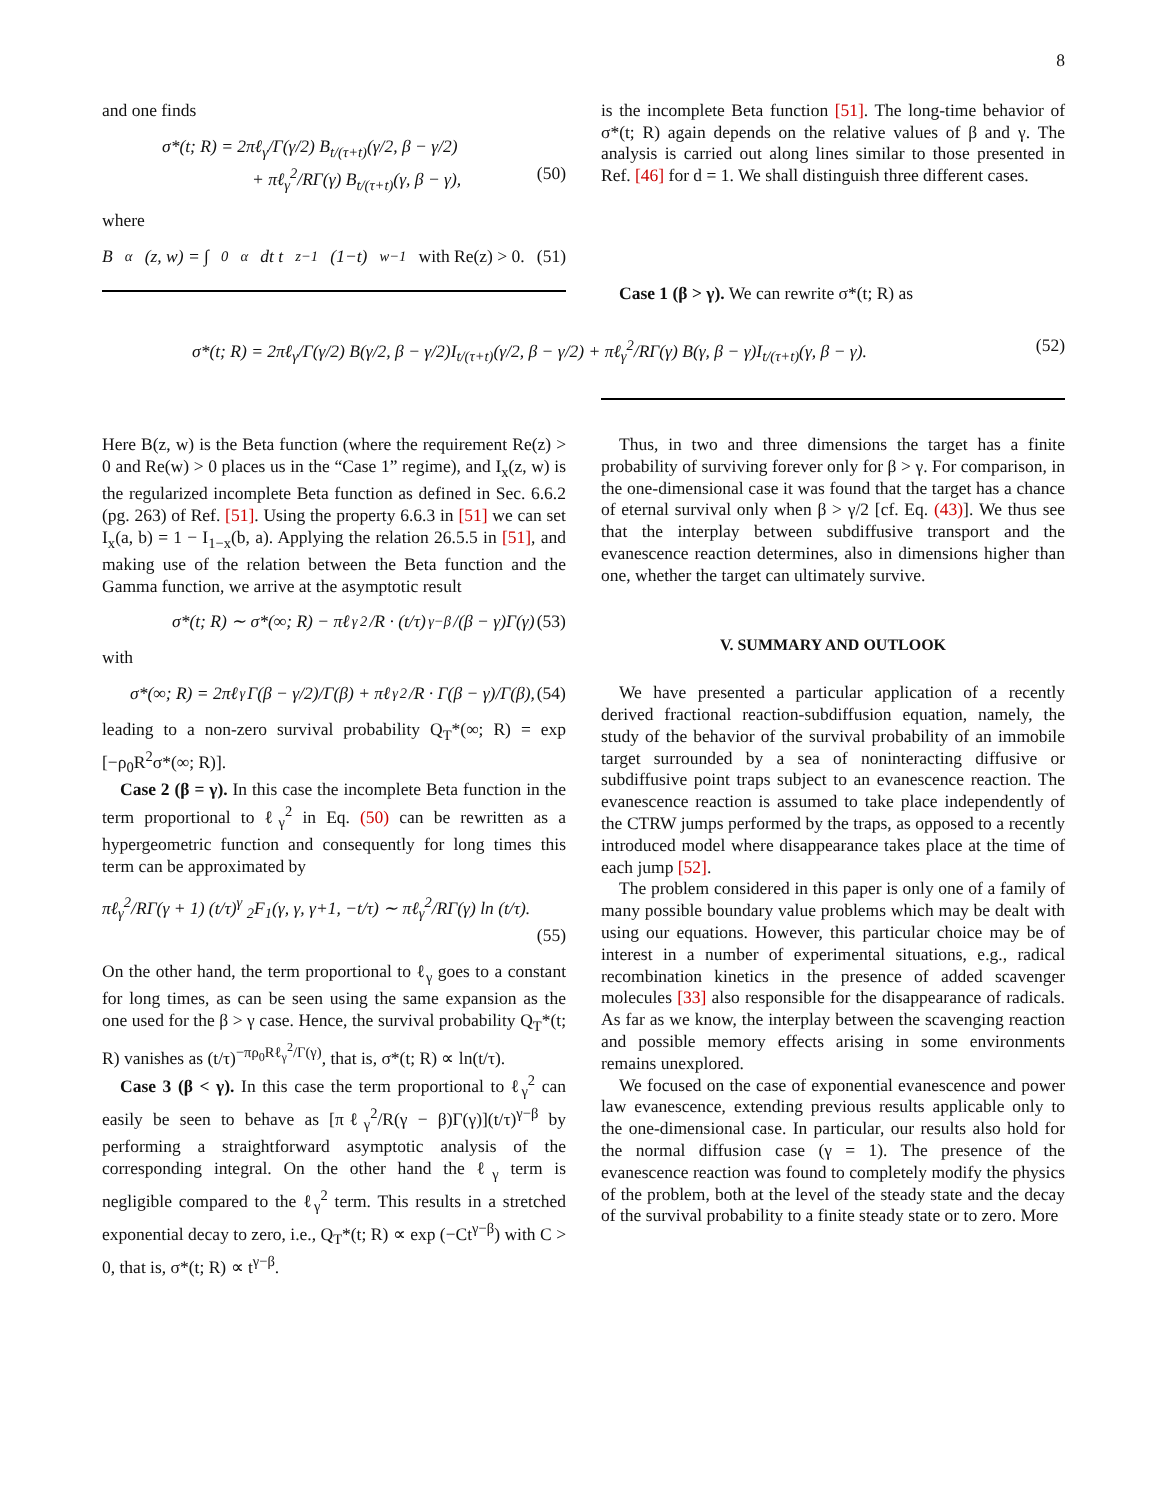8
and one finds
σ*(t; R) = 2πℓ<sub>γ</sub>/Γ(γ/2) B<sub>t/(τ+t)</sub>(γ/2, β − γ/2)
+ πℓ<sub>γ</sub><sup>2</sup>/RΓ(γ) B<sub>t/(τ+t)</sub>(γ, β − γ), (50)
where
B<sub>α</sub>(z, w) = ∫<sub>0</sub><sup>α</sup> dt t<sup>z−1</sup>(1−t)<sup>w−1</sup> with Re(z) > 0. (51)
is the incomplete Beta function [51]. The long-time behavior of σ*(t; R) again depends on the relative values of β and γ. The analysis is carried out along lines similar to those presented in Ref. [46] for d = 1. We shall distinguish three different cases.
Case 1 (β > γ). We can rewrite σ*(t; R) as
σ*(t; R) = 2πℓ<sub>γ</sub>/Γ(γ/2) B(γ/2, β − γ/2)I<sub>t/(τ+t)</sub>(γ/2, β − γ/2) + πℓ<sub>γ</sub><sup>2</sup>/RΓ(γ) B(γ, β − γ)I<sub>t/(τ+t)</sub>(γ, β − γ). (52)
Here B(z, w) is the Beta function (where the requirement Re(z) > 0 and Re(w) > 0 places us in the “Case 1” regime), and I<sub>x</sub>(z, w) is the regularized incomplete Beta function as defined in Sec. 6.6.2 (pg. 263) of Ref. [51]. Using the property 6.6.3 in [51] we can set I<sub>x</sub>(a, b) = 1 − I<sub>1−x</sub>(b, a). Applying the relation 26.5.5 in [51], and making use of the relation between the Beta function and the Gamma function, we arrive at the asymptotic result
σ*(t; R) ∼ σ*(∞; R) − πℓ<sub>γ</sub><sup>2</sup>/R · (t/τ)<sup>γ−β</sup>/(β − γ)Γ(γ) (53)
with
σ*(∞; R) = 2πℓ<sub>γ</sub> Γ(β − γ/2)/Γ(β) + πℓ<sub>γ</sub><sup>2</sup>/R · Γ(β − γ)/Γ(β), (54)
leading to a non-zero survival probability Q<sub>T</sub>*(∞; R) = exp [−ρ<sub>0</sub>R<sup>2</sup>σ*(∞; R)].
Case 2 (β = γ). In this case the incomplete Beta function in the term proportional to ℓ<sub>γ</sub><sup>2</sup> in Eq. (50) can be rewritten as a hypergeometric function and consequently for long times this term can be approximated by
πℓ<sub>γ</sub><sup>2</sup>/RΓ(γ + 1) (t/τ)<sup>γ</sup> <sub>2</sub>F<sub>1</sub>(γ, γ, γ+1, −t/τ) ∼ πℓ<sub>γ</sub><sup>2</sup>/RΓ(γ) ln (t/τ).
(55)
On the other hand, the term proportional to ℓ<sub>γ</sub> goes to a constant for long times, as can be seen using the same expansion as the one used for the β > γ case. Hence, the survival probability Q<sub>T</sub>*(t; R) vanishes as (t/τ)<sup>−πρ<sub>0</sub>Rℓ<sub>γ</sub><sup>2</sup>/Γ(γ)</sup>, that is, σ*(t; R) ∝ ln(t/τ).
Case 3 (β < γ). In this case the term proportional to ℓ<sub>γ</sub><sup>2</sup> can easily be seen to behave as [πℓ<sub>γ</sub><sup>2</sup>/R(γ − β)Γ(γ)](t/τ)<sup>γ−β</sup> by performing a straightforward asymptotic analysis of the corresponding integral. On the other hand the ℓ<sub>γ</sub> term is negligible compared to the ℓ<sub>γ</sub><sup>2</sup> term. This results in a stretched exponential decay to zero, i.e., Q<sub>T</sub>*(t; R) ∝ exp (−Ct<sup>γ−β</sup>) with C > 0, that is, σ*(t; R) ∝ t<sup>γ−β</sup>.
Thus, in two and three dimensions the target has a finite probability of surviving forever only for β > γ. For comparison, in the one-dimensional case it was found that the target has a chance of eternal survival only when β > γ/2 [cf. Eq. (43)]. We thus see that the interplay between subdiffusive transport and the evanescence reaction determines, also in dimensions higher than one, whether the target can ultimately survive.
V. SUMMARY AND OUTLOOK
We have presented a particular application of a recently derived fractional reaction-subdiffusion equation, namely, the study of the behavior of the survival probability of an immobile target surrounded by a sea of noninteracting diffusive or subdiffusive point traps subject to an evanescence reaction. The evanescence reaction is assumed to take place independently of the CTRW jumps performed by the traps, as opposed to a recently introduced model where disappearance takes place at the time of each jump [52].
The problem considered in this paper is only one of a family of many possible boundary value problems which may be dealt with using our equations. However, this particular choice may be of interest in a number of experimental situations, e.g., radical recombination kinetics in the presence of added scavenger molecules [33] also responsible for the disappearance of radicals. As far as we know, the interplay between the scavenging reaction and possible memory effects arising in some environments remains unexplored.
We focused on the case of exponential evanescence and power law evanescence, extending previous results applicable only to the one-dimensional case. In particular, our results also hold for the normal diffusion case (γ = 1). The presence of the evanescence reaction was found to completely modify the physics of the problem, both at the level of the steady state and the decay of the survival probability to a finite steady state or to zero. More